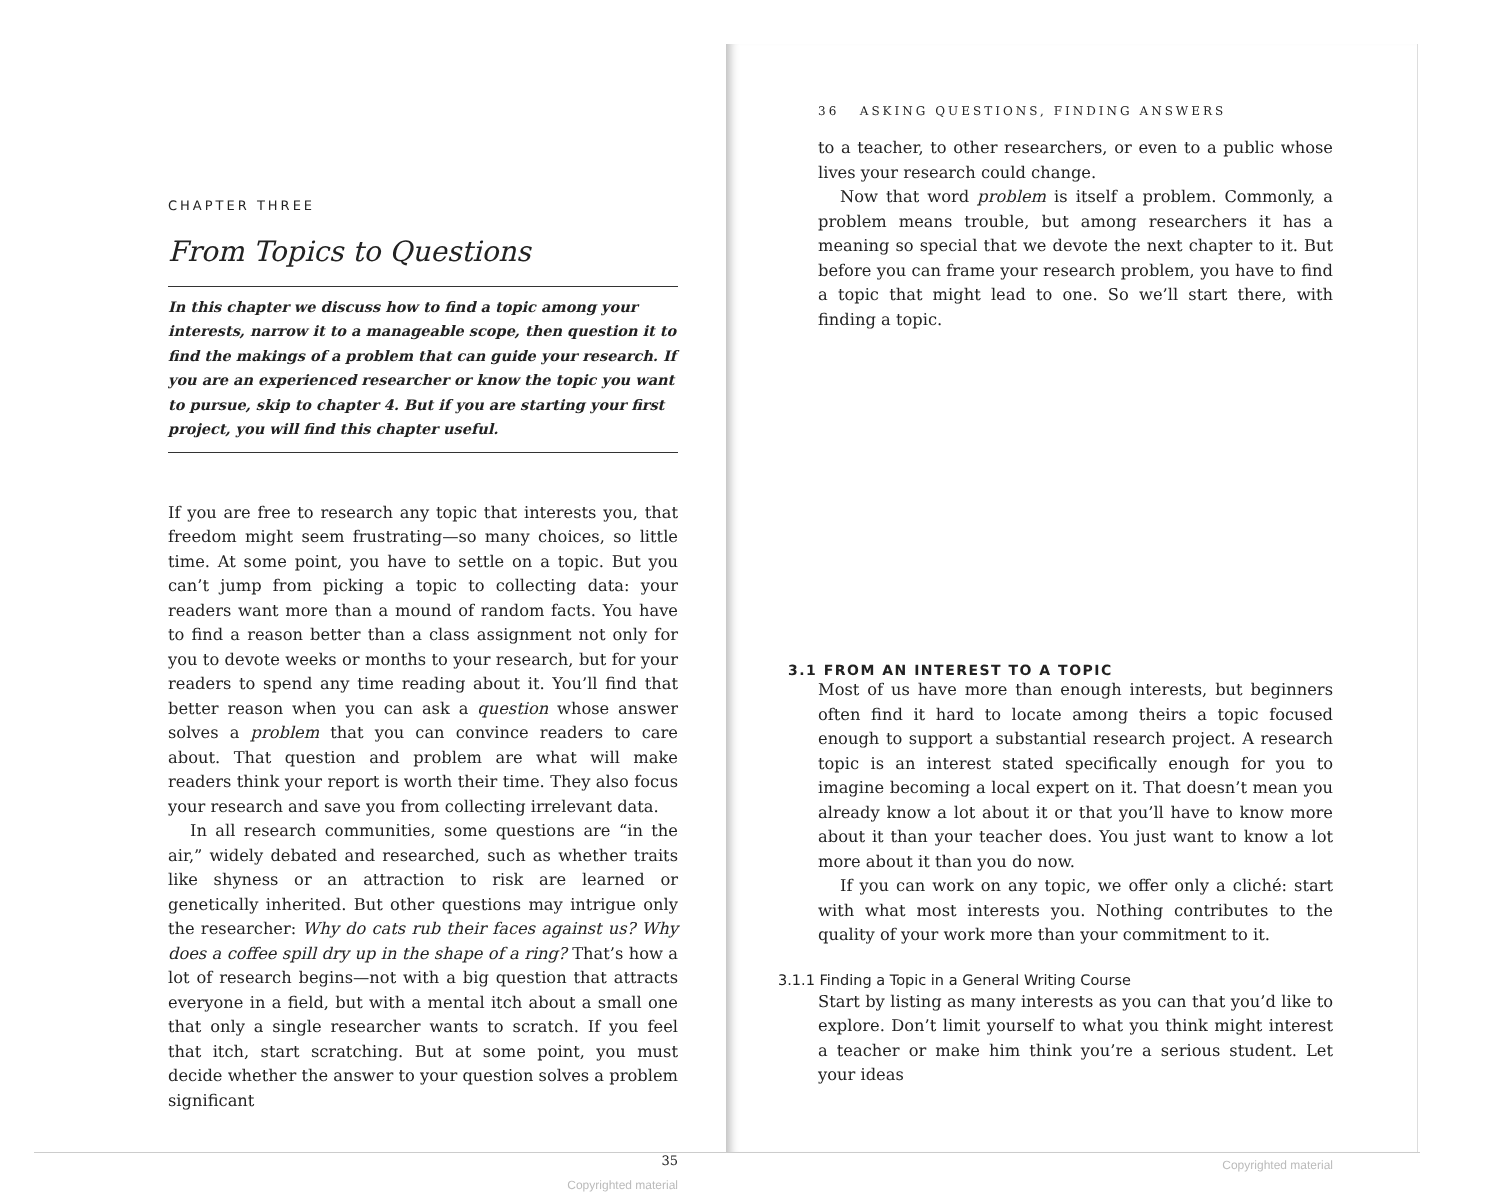CHAPTER THREE
From Topics to Questions
In this chapter we discuss how to find a topic among your interests, narrow it to a manageable scope, then question it to find the makings of a problem that can guide your research. If you are an experienced researcher or know the topic you want to pursue, skip to chapter 4. But if you are starting your first project, you will find this chapter useful.
If you are free to research any topic that interests you, that freedom might seem frustrating—so many choices, so little time. At some point, you have to settle on a topic. But you can’t jump from picking a topic to collecting data: your readers want more than a mound of random facts. You have to find a reason better than a class assignment not only for you to devote weeks or months to your research, but for your readers to spend any time reading about it. You’ll find that better reason when you can ask a question whose answer solves a problem that you can convince readers to care about. That question and problem are what will make readers think your report is worth their time. They also focus your research and save you from collecting irrelevant data.
In all research communities, some questions are “in the air,” widely debated and researched, such as whether traits like shyness or an attraction to risk are learned or genetically inherited. But other questions may intrigue only the researcher: Why do cats rub their faces against us? Why does a coffee spill dry up in the shape of a ring? That’s how a lot of research begins—not with a big question that attracts everyone in a field, but with a mental itch about a small one that only a single researcher wants to scratch. If you feel that itch, start scratching. But at some point, you must decide whether the answer to your question solves a problem significant
35
Copyrighted material
36 ASKING QUESTIONS, FINDING ANSWERS
to a teacher, to other researchers, or even to a public whose lives your research could change.
Now that word problem is itself a problem. Commonly, a problem means trouble, but among researchers it has a meaning so special that we devote the next chapter to it. But before you can frame your research problem, you have to find a topic that might lead to one. So we’ll start there, with finding a topic.
3.1 FROM AN INTEREST TO A TOPIC
Most of us have more than enough interests, but beginners often find it hard to locate among theirs a topic focused enough to support a substantial research project. A research topic is an interest stated specifically enough for you to imagine becoming a local expert on it. That doesn’t mean you already know a lot about it or that you’ll have to know more about it than your teacher does. You just want to know a lot more about it than you do now.
If you can work on any topic, we offer only a cliché: start with what most interests you. Nothing contributes to the quality of your work more than your commitment to it.
3.1.1 Finding a Topic in a General Writing Course
Start by listing as many interests as you can that you’d like to explore. Don’t limit yourself to what you think might interest a teacher or make him think you’re a serious student. Let your ideas
Copyrighted material